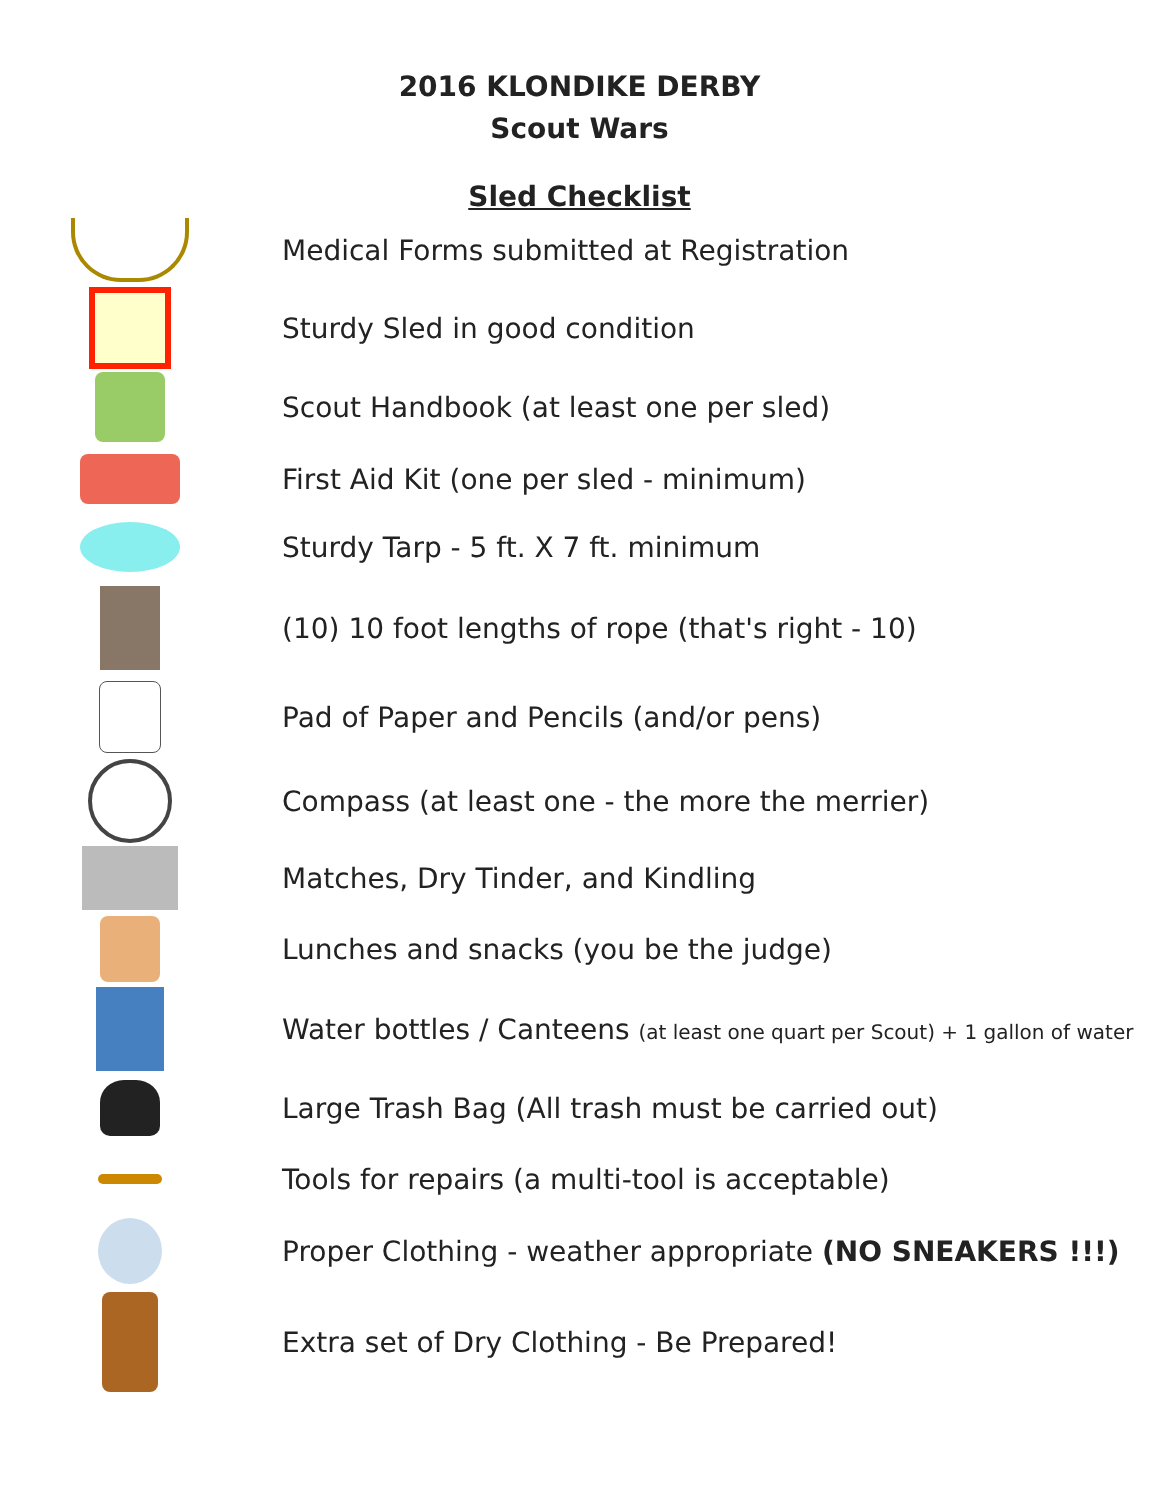2016 KLONDIKE DERBY
Scout Wars
Sled Checklist
Medical Forms submitted at Registration
Sturdy Sled in good condition
Scout Handbook (at least one per sled)
First Aid Kit (one per sled - minimum)
Sturdy Tarp - 5 ft. X 7 ft. minimum
(10) 10 foot lengths of rope (that's right - 10)
Pad of Paper and Pencils (and/or pens)
Compass (at least one - the more the merrier)
Matches, Dry Tinder, and Kindling
Lunches and snacks (you be the judge)
Water bottles / Canteens (at least one quart per Scout) + 1 gallon of water
Large Trash Bag (All trash must be carried out)
Tools for repairs (a multi-tool is acceptable)
Proper Clothing - weather appropriate (NO SNEAKERS !!!)
Extra set of Dry Clothing - Be Prepared!